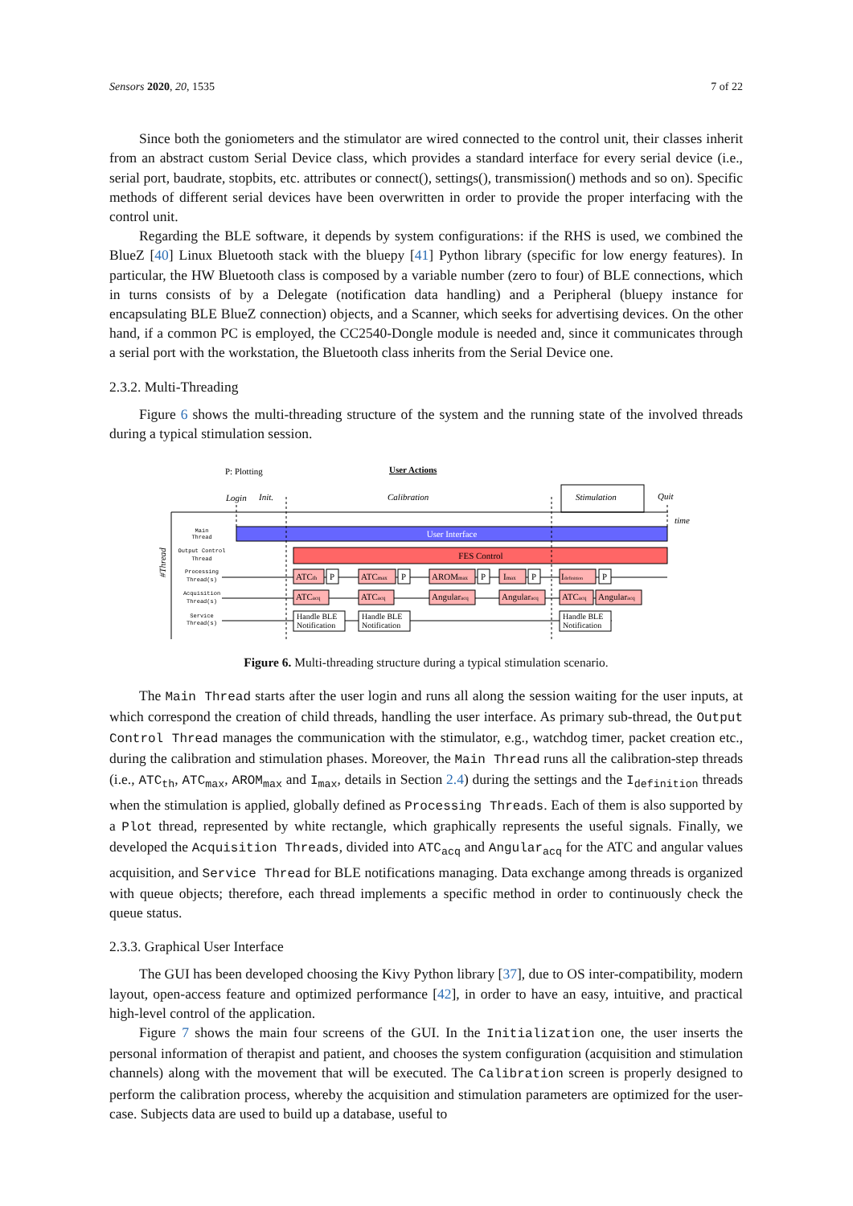Sensors 2020, 20, 1535 7 of 22
Since both the goniometers and the stimulator are wired connected to the control unit, their classes inherit from an abstract custom Serial Device class, which provides a standard interface for every serial device (i.e., serial port, baudrate, stopbits, etc. attributes or connect(), settings(), transmission() methods and so on). Specific methods of different serial devices have been overwritten in order to provide the proper interfacing with the control unit.
Regarding the BLE software, it depends by system configurations: if the RHS is used, we combined the BlueZ [40] Linux Bluetooth stack with the bluepy [41] Python library (specific for low energy features). In particular, the HW Bluetooth class is composed by a variable number (zero to four) of BLE connections, which in turns consists of by a Delegate (notification data handling) and a Peripheral (bluepy instance for encapsulating BLE BlueZ connection) objects, and a Scanner, which seeks for advertising devices. On the other hand, if a common PC is employed, the CC2540-Dongle module is needed and, since it communicates through a serial port with the workstation, the Bluetooth class inherits from the Serial Device one.
2.3.2. Multi-Threading
Figure 6 shows the multi-threading structure of the system and the running state of the involved threads during a typical stimulation session.
P: Plotting
User Actions
Login
Init.
Calibration
Stimulation
Quit
time
#Thread
Main
Thread
Output Control
Thread
Processing
Thread(s)
Acquisition
Thread(s)
Service
Thread(s)
User Interface
FES Control
ATCth
P
ATCmax
P
AROMmax
P
Imax
P
Idefinition
P
ATCacq
ATCacq
Angularacq
Angularacq
ATCacq
Angularacq
Handle BLE
Notification
Handle BLE
Notification
Handle BLE
Notification
Figure 6. Multi-threading structure during a typical stimulation scenario.
The Main Thread starts after the user login and runs all along the session waiting for the user inputs, at which correspond the creation of child threads, handling the user interface. As primary sub-thread, the Output Control Thread manages the communication with the stimulator, e.g., watchdog timer, packet creation etc., during the calibration and stimulation phases. Moreover, the Main Thread runs all the calibration-step threads (i.e., ATC<sub>th</sub>, ATC<sub>max</sub>, AROM<sub>max</sub> and I<sub>max</sub>, details in Section 2.4) during the settings and the I<sub>definition</sub> threads when the stimulation is applied, globally defined as Processing Threads. Each of them is also supported by a Plot thread, represented by white rectangle, which graphically represents the useful signals. Finally, we developed the Acquisition Threads, divided into ATC<sub>acq</sub> and Angular<sub>acq</sub> for the ATC and angular values acquisition, and Service Thread for BLE notifications managing. Data exchange among threads is organized with queue objects; therefore, each thread implements a specific method in order to continuously check the queue status.
2.3.3. Graphical User Interface
The GUI has been developed choosing the Kivy Python library [37], due to OS inter-compatibility, modern layout, open-access feature and optimized performance [42], in order to have an easy, intuitive, and practical high-level control of the application.
Figure 7 shows the main four screens of the GUI. In the Initialization one, the user inserts the personal information of therapist and patient, and chooses the system configuration (acquisition and stimulation channels) along with the movement that will be executed. The Calibration screen is properly designed to perform the calibration process, whereby the acquisition and stimulation parameters are optimized for the user-case. Subjects data are used to build up a database, useful to